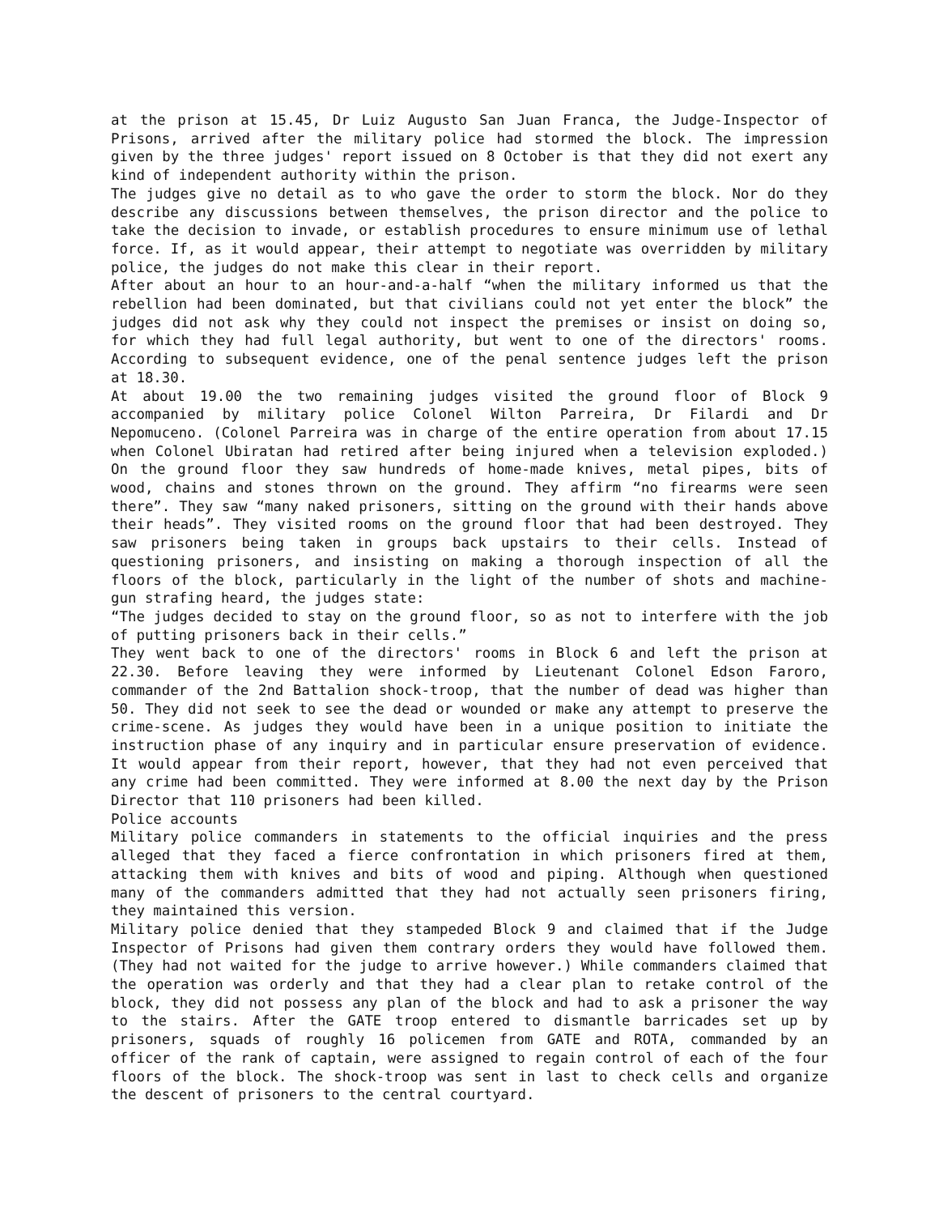at the prison at 15.45, Dr Luiz Augusto San Juan Franca, the Judge-Inspector of Prisons, arrived after the military police had stormed the block. The impression given by the three judges' report issued on 8 October is that they did not exert any kind of independent authority within the prison.
The judges give no detail as to who gave the order to storm the block. Nor do they describe any discussions between themselves, the prison director and the police to take the decision to invade, or establish procedures to ensure minimum use of lethal force. If, as it would appear, their attempt to negotiate was overridden by military police, the judges do not make this clear in their report.
After about an hour to an hour-and-a-half “when the military informed us that the rebellion had been dominated, but that civilians could not yet enter the block” the judges did not ask why they could not inspect the premises or insist on doing so, for which they had full legal authority, but went to one of the directors' rooms. According to subsequent evidence, one of the penal sentence judges left the prison at 18.30.
At about 19.00 the two remaining judges visited the ground floor of Block 9 accompanied by military police Colonel Wilton Parreira, Dr Filardi and Dr Nepomuceno. (Colonel Parreira was in charge of the entire operation from about 17.15 when Colonel Ubiratan had retired after being injured when a television exploded.) On the ground floor they saw hundreds of home-made knives, metal pipes, bits of wood, chains and stones thrown on the ground. They affirm “no firearms were seen there”. They saw “many naked prisoners, sitting on the ground with their hands above their heads”. They visited rooms on the ground floor that had been destroyed. They saw prisoners being taken in groups back upstairs to their cells. Instead of questioning prisoners, and insisting on making a thorough inspection of all the floors of the block, particularly in the light of the number of shots and machine-gun strafing heard, the judges state:
“The judges decided to stay on the ground floor, so as not to interfere with the job of putting prisoners back in their cells.”
They went back to one of the directors' rooms in Block 6 and left the prison at 22.30. Before leaving they were informed by Lieutenant Colonel Edson Faroro, commander of the 2nd Battalion shock-troop, that the number of dead was higher than 50. They did not seek to see the dead or wounded or make any attempt to preserve the crime-scene. As judges they would have been in a unique position to initiate the instruction phase of any inquiry and in particular ensure preservation of evidence. It would appear from their report, however, that they had not even perceived that any crime had been committed. They were informed at 8.00 the next day by the Prison Director that 110 prisoners had been killed.
Police accounts
Military police commanders in statements to the official inquiries and the press alleged that they faced a fierce confrontation in which prisoners fired at them, attacking them with knives and bits of wood and piping. Although when questioned many of the commanders admitted that they had not actually seen prisoners firing, they maintained this version.
Military police denied that they stampeded Block 9 and claimed that if the Judge Inspector of Prisons had given them contrary orders they would have followed them. (They had not waited for the judge to arrive however.) While commanders claimed that the operation was orderly and that they had a clear plan to retake control of the block, they did not possess any plan of the block and had to ask a prisoner the way to the stairs. After the GATE troop entered to dismantle barricades set up by prisoners, squads of roughly 16 policemen from GATE and ROTA, commanded by an officer of the rank of captain, were assigned to regain control of each of the four floors of the block. The shock-troop was sent in last to check cells and organize the descent of prisoners to the central courtyard.